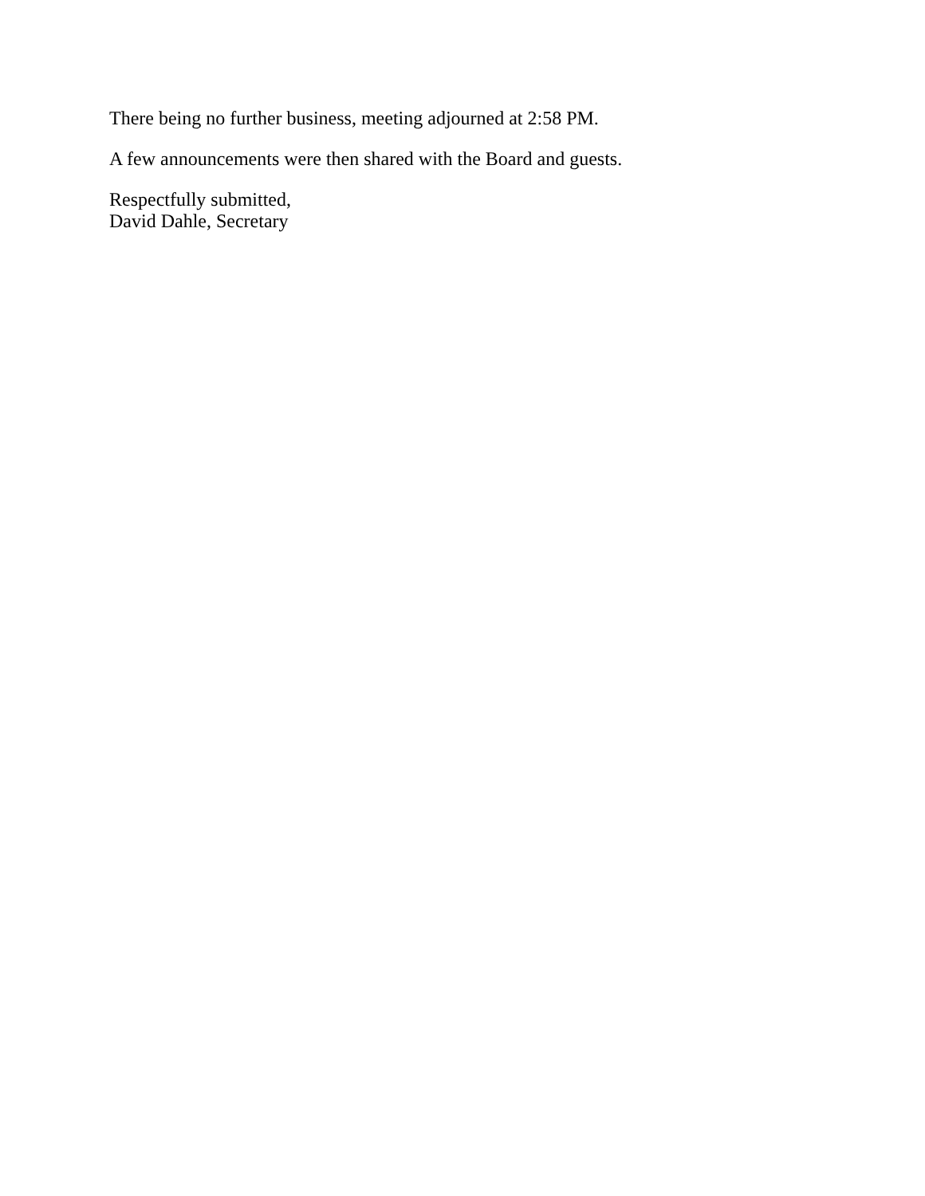There being no further business, meeting adjourned at 2:58 PM.
A few announcements were then shared with the Board and guests.
Respectfully submitted,
David Dahle, Secretary